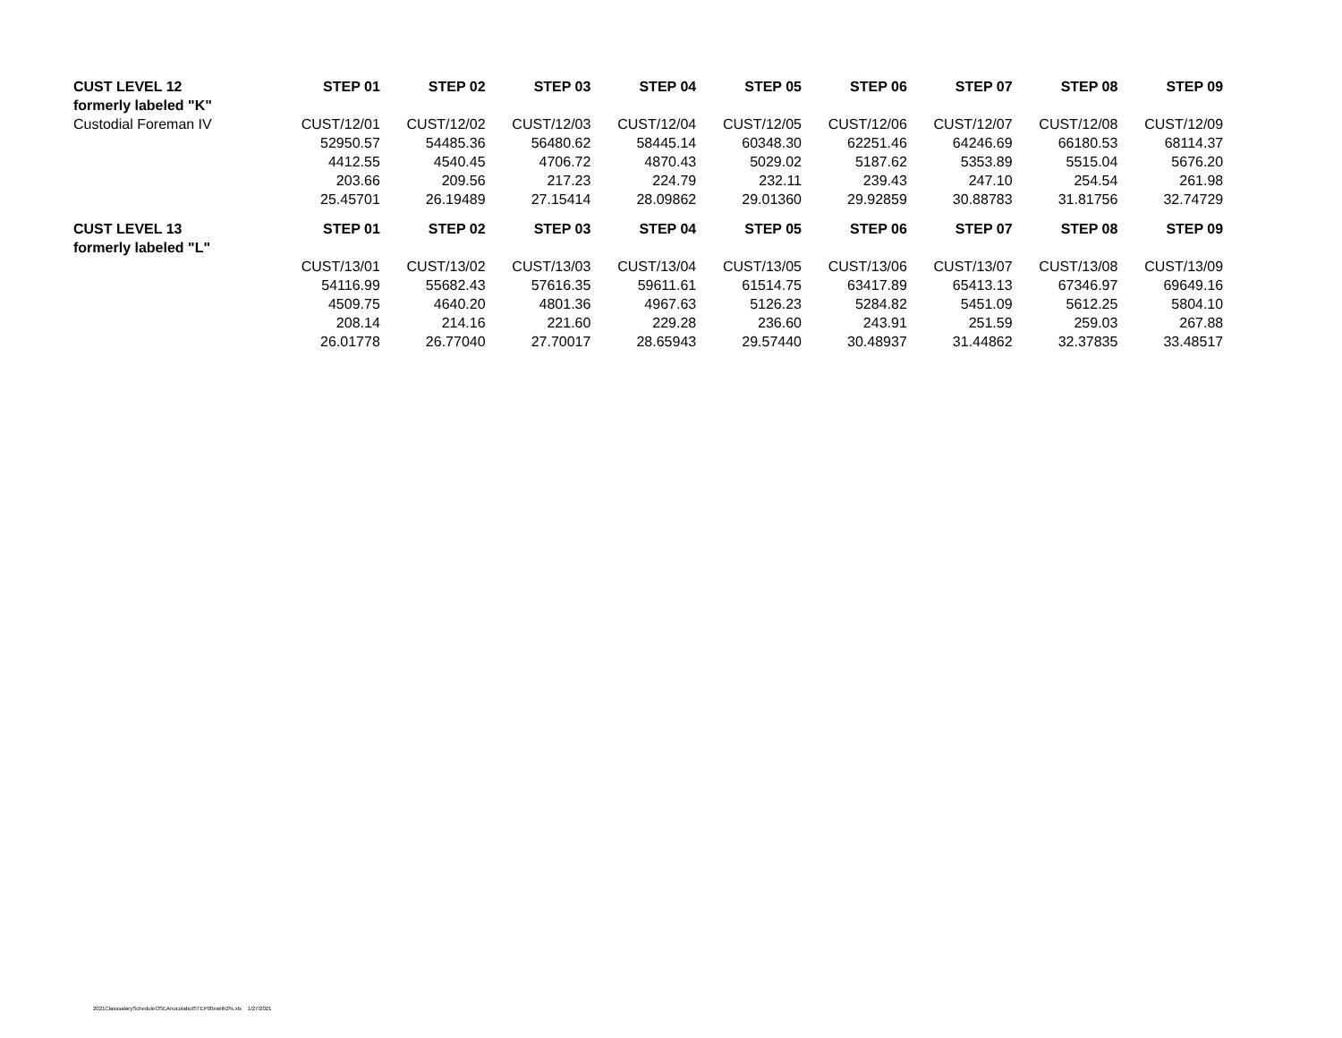| CUST LEVEL 12 | STEP 01 | STEP 02 | STEP 03 | STEP 04 | STEP 05 | STEP 06 | STEP 07 | STEP 08 | STEP 09 |
| --- | --- | --- | --- | --- | --- | --- | --- | --- | --- |
| formerly labeled "K" | | | | | | | | | |
| Custodial Foreman IV | CUST/12/01 | CUST/12/02 | CUST/12/03 | CUST/12/04 | CUST/12/05 | CUST/12/06 | CUST/12/07 | CUST/12/08 | CUST/12/09 |
| | 52950.57 | 54485.36 | 56480.62 | 58445.14 | 60348.30 | 62251.46 | 64246.69 | 66180.53 | 68114.37 |
| | 4412.55 | 4540.45 | 4706.72 | 4870.43 | 5029.02 | 5187.62 | 5353.89 | 5515.04 | 5676.20 |
| | 203.66 | 209.56 | 217.23 | 224.79 | 232.11 | 239.43 | 247.10 | 254.54 | 261.98 |
| | 25.45701 | 26.19489 | 27.15414 | 28.09862 | 29.01360 | 29.92859 | 30.88783 | 31.81756 | 32.74729 |
| CUST LEVEL 13 | STEP 01 | STEP 02 | STEP 03 | STEP 04 | STEP 05 | STEP 06 | STEP 07 | STEP 08 | STEP 09 |
| formerly labeled "L" | | | | | | | | | |
| | CUST/13/01 | CUST/13/02 | CUST/13/03 | CUST/13/04 | CUST/13/05 | CUST/13/06 | CUST/13/07 | CUST/13/08 | CUST/13/09 |
| | 54116.99 | 55682.43 | 57616.35 | 59611.61 | 61514.75 | 63417.89 | 65413.13 | 67346.97 | 69649.16 |
| | 4509.75 | 4640.20 | 4801.36 | 4967.63 | 5126.23 | 5284.82 | 5451.09 | 5612.25 | 5804.10 |
| | 208.14 | 214.16 | 221.60 | 229.28 | 236.60 | 243.91 | 251.59 | 259.03 | 267.88 |
| | 26.01778 | 26.77040 | 27.70017 | 28.65943 | 29.57440 | 30.48937 | 31.44862 | 32.37835 | 33.48517 |
2021ClasssalaryScheduleOSEAnocolabutSTEP00ewith2%.xls 1/27/2021